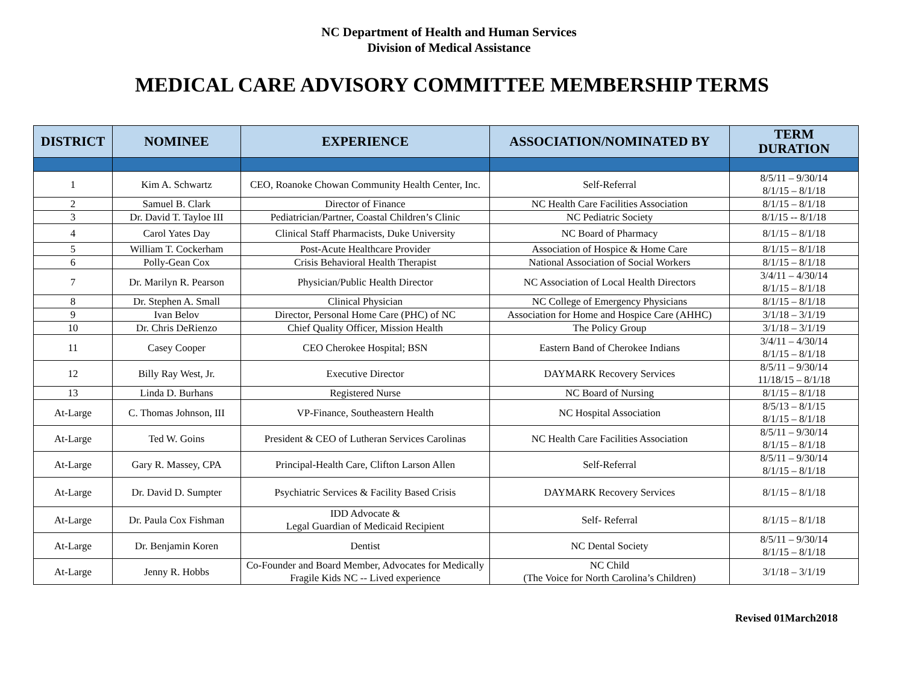NC Department of Health and Human Services
Division of Medical Assistance
MEDICAL CARE ADVISORY COMMITTEE MEMBERSHIP TERMS
| DISTRICT | NOMINEE | EXPERIENCE | ASSOCIATION/NOMINATED BY | TERM DURATION |
| --- | --- | --- | --- | --- |
| 1 | Kim A. Schwartz | CEO, Roanoke Chowan Community Health Center, Inc. | Self-Referral | 8/5/11 – 9/30/14 8/1/15 – 8/1/18 |
| 2 | Samuel B. Clark | Director of Finance | NC Health Care Facilities Association | 8/1/15 – 8/1/18 |
| 3 | Dr. David T. Tayloe III | Pediatrician/Partner, Coastal Children’s Clinic | NC Pediatric Society | 8/1/15 -- 8/1/18 |
| 4 | Carol Yates Day | Clinical Staff Pharmacists, Duke University | NC Board of Pharmacy | 8/1/15 – 8/1/18 |
| 5 | William T. Cockerham | Post-Acute Healthcare Provider | Association of Hospice & Home Care | 8/1/15 – 8/1/18 |
| 6 | Polly-Gean Cox | Crisis Behavioral Health Therapist | National Association of Social Workers | 8/1/15 – 8/1/18 |
| 7 | Dr. Marilyn R. Pearson | Physician/Public Health Director | NC Association of Local Health Directors | 3/4/11 – 4/30/14 8/1/15 – 8/1/18 |
| 8 | Dr. Stephen A. Small | Clinical Physician | NC College of Emergency Physicians | 8/1/15 – 8/1/18 |
| 9 | Ivan Belov | Director, Personal Home Care (PHC) of NC | Association for Home and Hospice Care (AHHC) | 3/1/18 – 3/1/19 |
| 10 | Dr. Chris DeRienzo | Chief Quality Officer, Mission Health | The Policy Group | 3/1/18 – 3/1/19 |
| 11 | Casey Cooper | CEO Cherokee Hospital; BSN | Eastern Band of Cherokee Indians | 3/4/11 – 4/30/14 8/1/15 – 8/1/18 |
| 12 | Billy Ray West, Jr. | Executive Director | DAYMARK Recovery Services | 8/5/11 – 9/30/14 11/18/15 – 8/1/18 |
| 13 | Linda D. Burhans | Registered Nurse | NC Board of Nursing | 8/1/15 – 8/1/18 |
| At-Large | C. Thomas Johnson, III | VP-Finance, Southeastern Health | NC Hospital Association | 8/5/13 – 8/1/15 8/1/15 – 8/1/18 |
| At-Large | Ted W. Goins | President & CEO of Lutheran Services Carolinas | NC Health Care Facilities Association | 8/5/11 – 9/30/14 8/1/15 – 8/1/18 |
| At-Large | Gary R. Massey, CPA | Principal-Health Care, Clifton Larson Allen | Self-Referral | 8/5/11 – 9/30/14 8/1/15 – 8/1/18 |
| At-Large | Dr. David D. Sumpter | Psychiatric Services & Facility Based Crisis | DAYMARK Recovery Services | 8/1/15 – 8/1/18 |
| At-Large | Dr. Paula Cox Fishman | IDD Advocate & Legal Guardian of Medicaid Recipient | Self- Referral | 8/1/15 – 8/1/18 |
| At-Large | Dr. Benjamin Koren | Dentist | NC Dental Society | 8/5/11 – 9/30/14 8/1/15 – 8/1/18 |
| At-Large | Jenny R. Hobbs | Co-Founder and Board Member, Advocates for Medically Fragile Kids NC -- Lived experience | NC Child (The Voice for North Carolina’s Children) | 3/1/18 – 3/1/19 |
Revised 01March2018